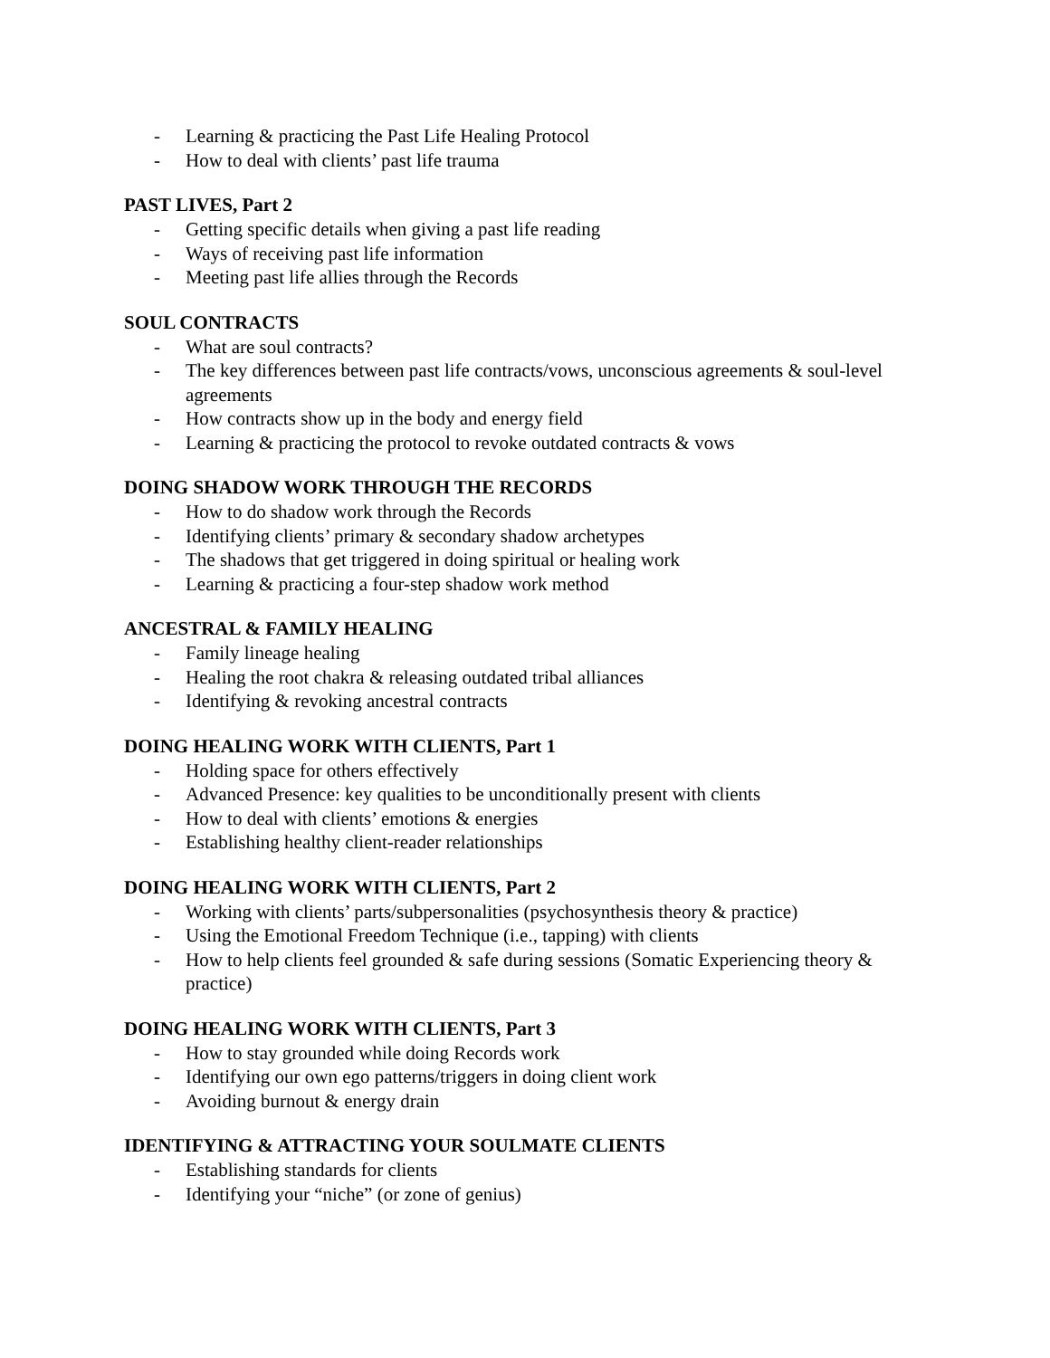- Learning & practicing the Past Life Healing Protocol
- How to deal with clients’ past life trauma
PAST LIVES, Part 2
- Getting specific details when giving a past life reading
- Ways of receiving past life information
- Meeting past life allies through the Records
SOUL CONTRACTS
- What are soul contracts?
- The key differences between past life contracts/vows, unconscious agreements & soul-level agreements
- How contracts show up in the body and energy field
- Learning & practicing the protocol to revoke outdated contracts & vows
DOING SHADOW WORK THROUGH THE RECORDS
- How to do shadow work through the Records
- Identifying clients’ primary & secondary shadow archetypes
- The shadows that get triggered in doing spiritual or healing work
- Learning & practicing a four-step shadow work method
ANCESTRAL & FAMILY HEALING
- Family lineage healing
- Healing the root chakra & releasing outdated tribal alliances
- Identifying & revoking ancestral contracts
DOING HEALING WORK WITH CLIENTS, Part 1
- Holding space for others effectively
- Advanced Presence: key qualities to be unconditionally present with clients
- How to deal with clients’ emotions & energies
- Establishing healthy client-reader relationships
DOING HEALING WORK WITH CLIENTS, Part 2
- Working with clients’ parts/subpersonalities (psychosynthesis theory & practice)
- Using the Emotional Freedom Technique (i.e., tapping) with clients
- How to help clients feel grounded & safe during sessions (Somatic Experiencing theory & practice)
DOING HEALING WORK WITH CLIENTS, Part 3
- How to stay grounded while doing Records work
- Identifying our own ego patterns/triggers in doing client work
- Avoiding burnout & energy drain
IDENTIFYING & ATTRACTING YOUR SOULMATE CLIENTS
- Establishing standards for clients
- Identifying your “niche” (or zone of genius)